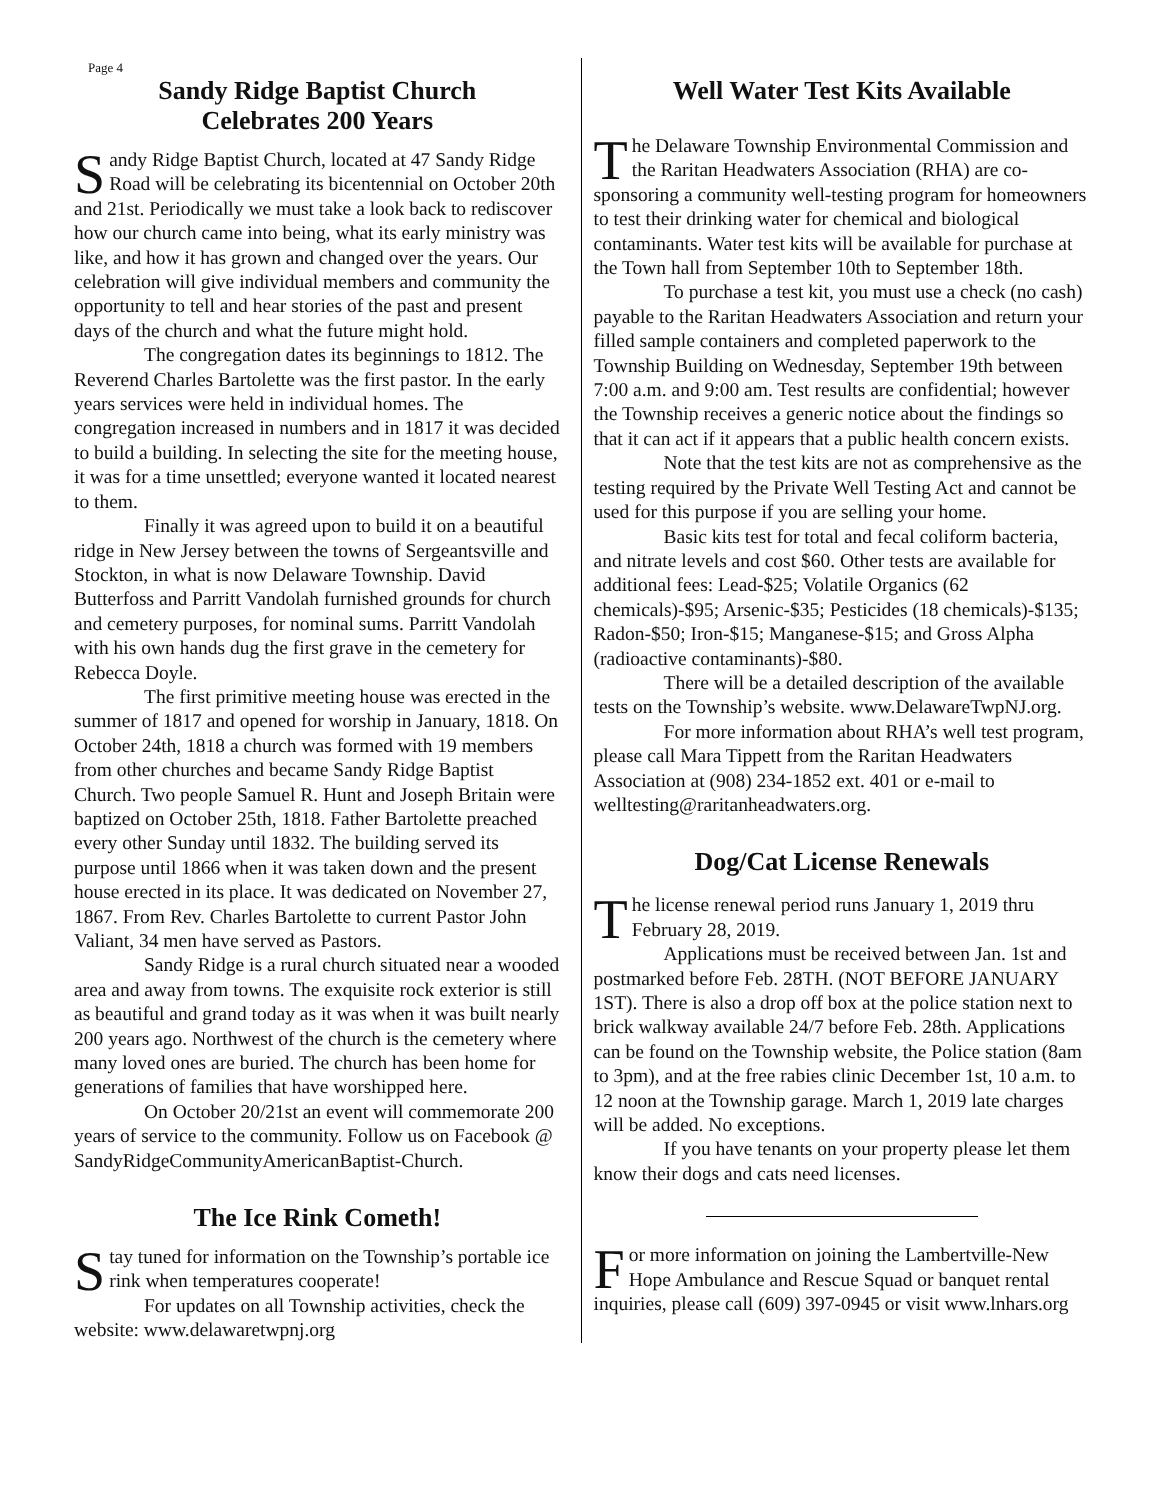Page 4
Sandy Ridge Baptist Church
Celebrates 200 Years
Sandy Ridge Baptist Church, located at 47 Sandy Ridge Road will be celebrating its bicentennial on October 20th and 21st. Periodically we must take a look back to rediscover how our church came into being, what its early ministry was like, and how it has grown and changed over the years. Our celebration will give individual members and community the opportunity to tell and hear stories of the past and present days of the church and what the future might hold.
The congregation dates its beginnings to 1812. The Reverend Charles Bartolette was the first pastor. In the early years services were held in individual homes. The congregation increased in numbers and in 1817 it was decided to build a building. In selecting the site for the meeting house, it was for a time unsettled; everyone wanted it located nearest to them.
Finally it was agreed upon to build it on a beautiful ridge in New Jersey between the towns of Sergeantsville and Stockton, in what is now Delaware Township. David Butterfoss and Parritt Vandolah furnished grounds for church and cemetery purposes, for nominal sums. Parritt Vandolah with his own hands dug the first grave in the cemetery for Rebecca Doyle.
The first primitive meeting house was erected in the summer of 1817 and opened for worship in January, 1818. On October 24th, 1818 a church was formed with 19 members from other churches and became Sandy Ridge Baptist Church. Two people Samuel R. Hunt and Joseph Britain were baptized on October 25th, 1818. Father Bartolette preached every other Sunday until 1832. The building served its purpose until 1866 when it was taken down and the present house erected in its place. It was dedicated on November 27, 1867. From Rev. Charles Bartolette to current Pastor John Valiant, 34 men have served as Pastors.
Sandy Ridge is a rural church situated near a wooded area and away from towns. The exquisite rock exterior is still as beautiful and grand today as it was when it was built nearly 200 years ago. Northwest of the church is the cemetery where many loved ones are buried. The church has been home for generations of families that have worshipped here.
On October 20/21st an event will commemorate 200 years of service to the community. Follow us on Facebook @ SandyRidgeCommunityAmericanBaptist-Church.
The Ice Rink Cometh!
Stay tuned for information on the Township’s portable ice rink when temperatures cooperate!
For updates on all Township activities, check the website: www.delawaretwpnj.org
Well Water Test Kits Available
The Delaware Township Environmental Commission and the Raritan Headwaters Association (RHA) are co-sponsoring a community well-testing program for homeowners to test their drinking water for chemical and biological contaminants. Water test kits will be available for purchase at the Town hall from September 10th to September 18th.
To purchase a test kit, you must use a check (no cash) payable to the Raritan Headwaters Association and return your filled sample containers and completed paperwork to the Township Building on Wednesday, September 19th between 7:00 a.m. and 9:00 am. Test results are confidential; however the Township receives a generic notice about the findings so that it can act if it appears that a public health concern exists.
Note that the test kits are not as comprehensive as the testing required by the Private Well Testing Act and cannot be used for this purpose if you are selling your home.
Basic kits test for total and fecal coliform bacteria, and nitrate levels and cost $60. Other tests are available for additional fees: Lead-$25; Volatile Organics (62 chemicals)-$95; Arsenic-$35; Pesticides (18 chemicals)-$135; Radon-$50; Iron-$15; Manganese-$15; and Gross Alpha (radioactive contaminants)-$80.
There will be a detailed description of the available tests on the Township’s website. www.DelawareTwpNJ.org.
For more information about RHA’s well test program, please call Mara Tippett from the Raritan Headwaters Association at (908) 234-1852 ext. 401 or e-mail to welltesting@raritanheadwaters.org.
Dog/Cat License Renewals
The license renewal period runs January 1, 2019 thru February 28, 2019.
Applications must be received between Jan. 1st and postmarked before Feb. 28TH. (NOT BEFORE JANUARY 1ST). There is also a drop off box at the police station next to brick walkway available 24/7 before Feb. 28th. Applications can be found on the Township website, the Police station (8am to 3pm), and at the free rabies clinic December 1st, 10 a.m. to 12 noon at the Township garage. March 1, 2019 late charges will be added. No exceptions.
If you have tenants on your property please let them know their dogs and cats need licenses.
For more information on joining the Lambertville-New Hope Ambulance and Rescue Squad or banquet rental inquiries, please call (609) 397-0945 or visit www.lnhars.org